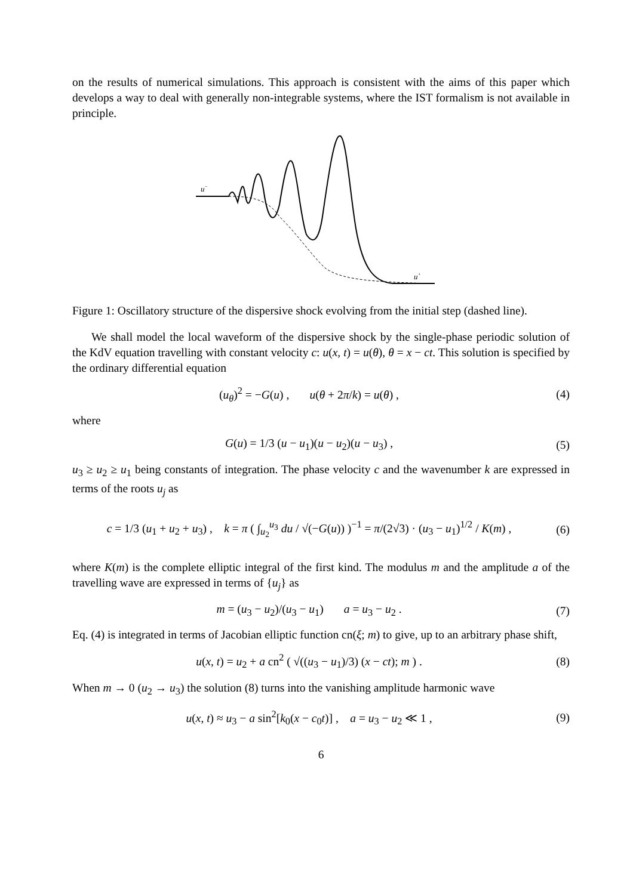on the results of numerical simulations. This approach is consistent with the aims of this paper which develops a way to deal with generally non-integrable systems, where the IST formalism is not available in principle.
u−
u+
Figure 1: Oscillatory structure of the dispersive shock evolving from the initial step (dashed line).
We shall model the local waveform of the dispersive shock by the single-phase periodic solution of the KdV equation travelling with constant velocity c: u(x, t) = u(θ), θ = x − ct. This solution is specified by the ordinary differential equation
(u<sub>θ</sub>)<sup>2</sup> = −G(u) , u(θ + 2π/k) = u(θ) ,
(4)
where
G(u) = 1/3 (u − u<sub>1</sub>)(u − u<sub>2</sub>)(u − u<sub>3</sub>) ,
(5)
u<sub>3</sub> ≥ u<sub>2</sub> ≥ u<sub>1</sub> being constants of integration. The phase velocity c and the wavenumber k are expressed in terms of the roots u<sub>j</sub> as
c = 1/3 (u<sub>1</sub> + u<sub>2</sub> + u<sub>3</sub>) , k = π ( ∫<sub>u<sub>2</sub></sub><sup>u<sub>3</sub></sup> du / √(−G(u)) )<sup>−1</sup> = π/(2√3) · (u<sub>3</sub> − u<sub>1</sub>)<sup>1/2</sup> / K(m) ,
(6)
where K(m) is the complete elliptic integral of the first kind. The modulus m and the amplitude a of the travelling wave are expressed in terms of {u<sub>j</sub>} as
m = (u<sub>3</sub> − u<sub>2</sub>)/(u<sub>3</sub> − u<sub>1</sub>) a = u<sub>3</sub> − u<sub>2</sub> .
(7)
Eq. (4) is integrated in terms of Jacobian elliptic function cn(ξ; m) to give, up to an arbitrary phase shift,
u(x, t) = u<sub>2</sub> + a cn<sup>2</sup> ( √((u<sub>3</sub> − u<sub>1</sub>)/3) (x − ct); m ) .
(8)
When m → 0 (u<sub>2</sub> → u<sub>3</sub>) the solution (8) turns into the vanishing amplitude harmonic wave
u(x, t) ≈ u<sub>3</sub> − a sin<sup>2</sup>[k<sub>0</sub>(x − c<sub>0</sub>t)] , a = u<sub>3</sub> − u<sub>2</sub> ≪ 1 ,
(9)
6